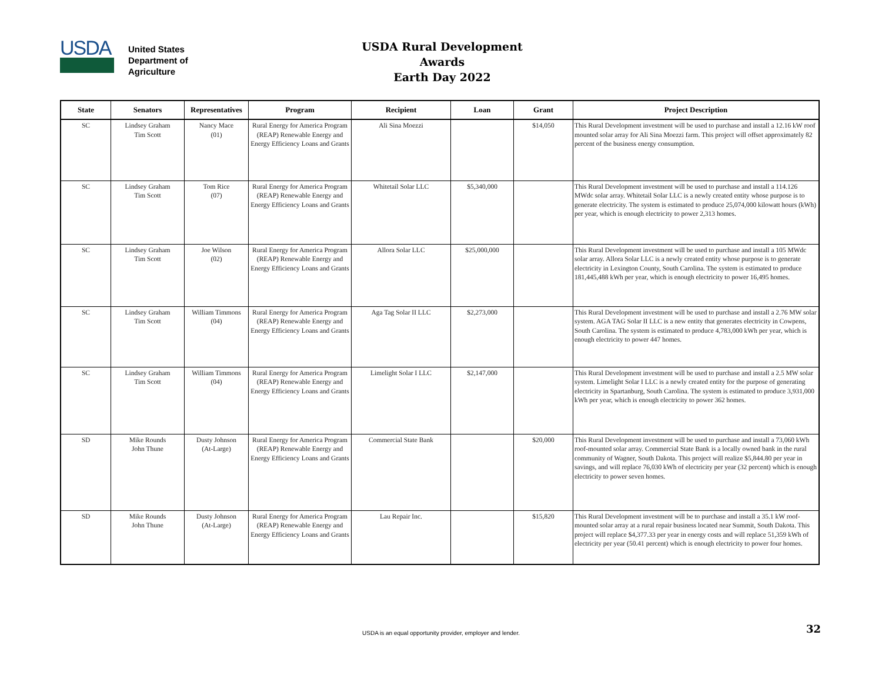USDA
United States
Department of
Agriculture
USDA Rural Development Awards
Earth Day 2022
| State | Senators | Representatives | Program | Recipient | Loan | Grant | Project Description |
| --- | --- | --- | --- | --- | --- | --- | --- |
| SC | Lindsey Graham Tim Scott | Nancy Mace (01) | Rural Energy for America Program (REAP) Renewable Energy and Energy Efficiency Loans and Grants | Ali Sina Moezzi | | $14,050 | This Rural Development investment will be used to purchase and install a 12.16 kW roof mounted solar array for Ali Sina Moezzi farm. This project will offset approximately 82 percent of the business energy consumption. |
| SC | Lindsey Graham Tim Scott | Tom Rice (07) | Rural Energy for America Program (REAP) Renewable Energy and Energy Efficiency Loans and Grants | Whitetail Solar LLC | $5,340,000 | | This Rural Development investment will be used to purchase and install a 114.126 MWdc solar array. Whitetail Solar LLC is a newly created entity whose purpose is to generate electricity. The system is estimated to produce 25,074,000 kilowatt hours (kWh) per year, which is enough electricity to power 2,313 homes. |
| SC | Lindsey Graham Tim Scott | Joe Wilson (02) | Rural Energy for America Program (REAP) Renewable Energy and Energy Efficiency Loans and Grants | Allora Solar LLC | $25,000,000 | | This Rural Development investment will be used to purchase and install a 105 MWdc solar array. Allora Solar LLC is a newly created entity whose purpose is to generate electricity in Lexington County, South Carolina. The system is estimated to produce 181,445,488 kWh per year, which is enough electricity to power 16,495 homes. |
| SC | Lindsey Graham Tim Scott | William Timmons (04) | Rural Energy for America Program (REAP) Renewable Energy and Energy Efficiency Loans and Grants | Aga Tag Solar II LLC | $2,273,000 | | This Rural Development investment will be used to purchase and install a 2.76 MW solar system. AGA TAG Solar II LLC is a new entity that generates electricity in Cowpens, South Carolina. The system is estimated to produce 4,783,000 kWh per year, which is enough electricity to power 447 homes. |
| SC | Lindsey Graham Tim Scott | William Timmons (04) | Rural Energy for America Program (REAP) Renewable Energy and Energy Efficiency Loans and Grants | Limelight Solar I LLC | $2,147,000 | | This Rural Development investment will be used to purchase and install a 2.5 MW solar system. Limelight Solar I LLC is a newly created entity for the purpose of generating electricity in Spartanburg, South Carolina. The system is estimated to produce 3,931,000 kWh per year, which is enough electricity to power 362 homes. |
| SD | Mike Rounds John Thune | Dusty Johnson (At-Large) | Rural Energy for America Program (REAP) Renewable Energy and Energy Efficiency Loans and Grants | Commercial State Bank | | $20,000 | This Rural Development investment will be used to purchase and install a 73,060 kWh roof-mounted solar array. Commercial State Bank is a locally owned bank in the rural community of Wagner, South Dakota. This project will realize $5,844.80 per year in savings, and will replace 76,030 kWh of electricity per year (32 percent) which is enough electricity to power seven homes. |
| SD | Mike Rounds John Thune | Dusty Johnson (At-Large) | Rural Energy for America Program (REAP) Renewable Energy and Energy Efficiency Loans and Grants | Lau Repair Inc. | | $15,820 | This Rural Development investment will be to purchase and install a 35.1 kW roof-mounted solar array at a rural repair business located near Summit, South Dakota. This project will replace $4,377.33 per year in energy costs and will replace 51,359 kWh of electricity per year (50.41 percent) which is enough electricity to power four homes. |
USDA is an equal opportunity provider, employer and lender. 32